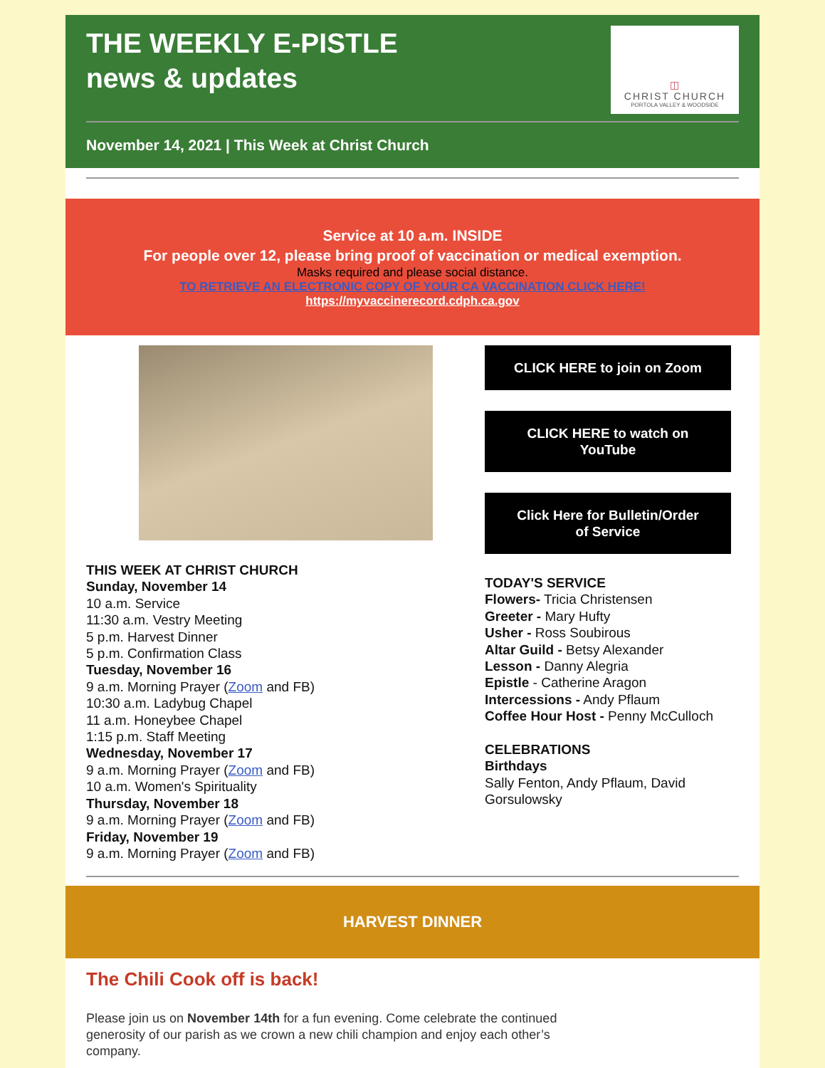THE WEEKLY E-PISTLE
news & updates
◫
CHRIST CHURCH
PORTOLA VALLEY & WOODSIDE
November 14, 2021 | This Week at Christ Church
Service at 10 a.m. INSIDE
For people over 12, please bring proof of vaccination or medical exemption.
Masks required and please social distance.
TO RETRIEVE AN ELECTRONIC COPY OF YOUR CA VACCINATION CLICK HERE!
https://myvaccinerecord.cdph.ca.gov
THIS WEEK AT CHRIST CHURCH
Sunday, November 14
10 a.m. Service
11:30 a.m. Vestry Meeting
5 p.m. Harvest Dinner
5 p.m. Confirmation Class
Tuesday, November 16
9 a.m. Morning Prayer (Zoom and FB)
10:30 a.m. Ladybug Chapel
11 a.m. Honeybee Chapel
1:15 p.m. Staff Meeting
Wednesday, November 17
9 a.m. Morning Prayer (Zoom and FB)
10 a.m. Women's Spirituality
Thursday, November 18
9 a.m. Morning Prayer (Zoom and FB)
Friday, November 19
9 a.m. Morning Prayer (Zoom and FB)
CLICK HERE to join on Zoom
CLICK HERE to watch on YouTube
Click Here for Bulletin/Order of Service
TODAY'S SERVICE
Flowers- Tricia Christensen
Greeter - Mary Hufty
Usher - Ross Soubirous
Altar Guild - Betsy Alexander
Lesson - Danny Alegria
Epistle - Catherine Aragon
Intercessions - Andy Pflaum
Coffee Hour Host - Penny McCulloch
CELEBRATIONS
Birthdays
Sally Fenton, Andy Pflaum, David Gorsulowsky
HARVEST DINNER
The Chili Cook off is back!
Please join us on November 14th for a fun evening. Come celebrate the continued generosity of our parish as we crown a new chili champion and enjoy each other’s company.